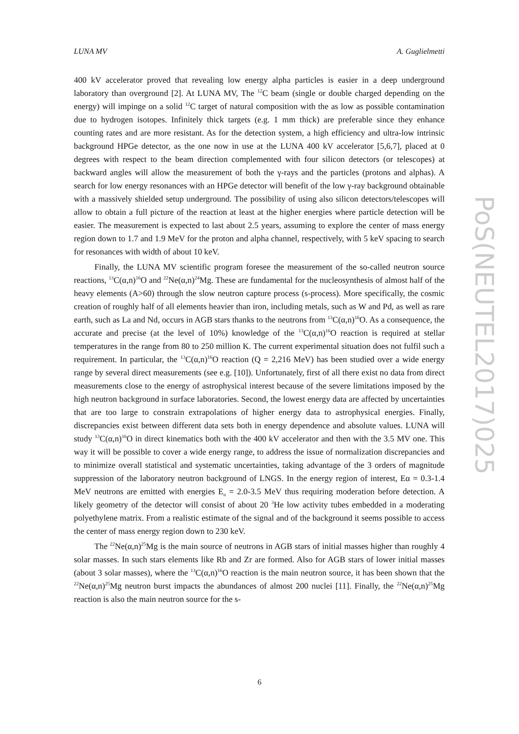LUNA MV A. Guglielmetti
400 kV accelerator proved that revealing low energy alpha particles is easier in a deep underground laboratory than overground [2]. At LUNA MV, The <sup>12</sup>C beam (single or double charged depending on the energy) will impinge on a solid <sup>12</sup>C target of natural composition with the as low as possible contamination due to hydrogen isotopes. Infinitely thick targets (e.g. 1 mm thick) are preferable since they enhance counting rates and are more resistant. As for the detection system, a high efficiency and ultra-low intrinsic background HPGe detector, as the one now in use at the LUNA 400 kV accelerator [5,6,7], placed at 0 degrees with respect to the beam direction complemented with four silicon detectors (or telescopes) at backward angles will allow the measurement of both the γ-rays and the particles (protons and alphas). A search for low energy resonances with an HPGe detector will benefit of the low γ-ray background obtainable with a massively shielded setup underground. The possibility of using also silicon detectors/telescopes will allow to obtain a full picture of the reaction at least at the higher energies where particle detection will be easier. The measurement is expected to last about 2.5 years, assuming to explore the center of mass energy region down to 1.7 and 1.9 MeV for the proton and alpha channel, respectively, with 5 keV spacing to search for resonances with width of about 10 keV.
Finally, the LUNA MV scientific program foresee the measurement of the so-called neutron source reactions, <sup>13</sup>C(α,n)<sup>16</sup>O and <sup>22</sup>Ne(α,n)<sup>24</sup>Mg. These are fundamental for the nucleosynthesis of almost half of the heavy elements (A>60) through the slow neutron capture process (s-process). More specifically, the cosmic creation of roughly half of all elements heavier than iron, including metals, such as W and Pd, as well as rare earth, such as La and Nd, occurs in AGB stars thanks to the neutrons from <sup>13</sup>C(α,n)<sup>16</sup>O. As a consequence, the accurate and precise (at the level of 10%) knowledge of the <sup>13</sup>C(α,n)<sup>16</sup>O reaction is required at stellar temperatures in the range from 80 to 250 million K. The current experimental situation does not fulfil such a requirement. In particular, the <sup>13</sup>C(α,n)<sup>16</sup>O reaction (Q = 2,216 MeV) has been studied over a wide energy range by several direct measurements (see e.g. [10]). Unfortunately, first of all there exist no data from direct measurements close to the energy of astrophysical interest because of the severe limitations imposed by the high neutron background in surface laboratories. Second, the lowest energy data are affected by uncertainties that are too large to constrain extrapolations of higher energy data to astrophysical energies. Finally, discrepancies exist between different data sets both in energy dependence and absolute values. LUNA will study <sup>13</sup>C(α,n)<sup>16</sup>O in direct kinematics both with the 400 kV accelerator and then with the 3.5 MV one. This way it will be possible to cover a wide energy range, to address the issue of normalization discrepancies and to minimize overall statistical and systematic uncertainties, taking advantage of the 3 orders of magnitude suppression of the laboratory neutron background of LNGS. In the energy region of interest, Eα = 0.3-1.4 MeV neutrons are emitted with energies E<sub>n</sub> = 2.0-3.5 MeV thus requiring moderation before detection. A likely geometry of the detector will consist of about 20 <sup>3</sup>He low activity tubes embedded in a moderating polyethylene matrix. From a realistic estimate of the signal and of the background it seems possible to access the center of mass energy region down to 230 keV.
The <sup>22</sup>Ne(α,n)<sup>25</sup>Mg is the main source of neutrons in AGB stars of initial masses higher than roughly 4 solar masses. In such stars elements like Rb and Zr are formed. Also for AGB stars of lower initial masses (about 3 solar masses), where the <sup>13</sup>C(α,n)<sup>16</sup>O reaction is the main neutron source, it has been shown that the <sup>22</sup>Ne(α,n)<sup>25</sup>Mg neutron burst impacts the abundances of almost 200 nuclei [11]. Finally, the <sup>22</sup>Ne(α,n)<sup>25</sup>Mg reaction is also the main neutron source for the s-
PoS(NEUTEL2017)025
6